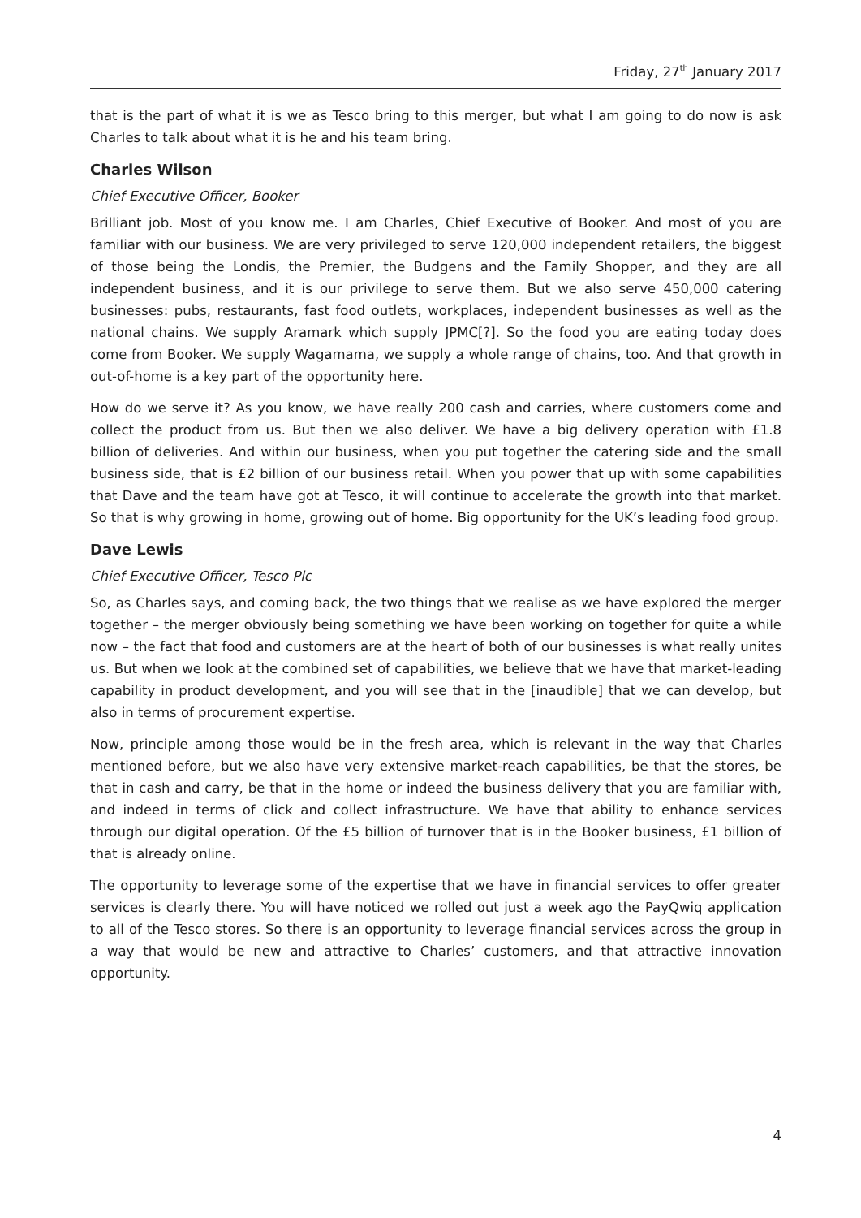Friday, 27<sup>th</sup> January 2017
that is the part of what it is we as Tesco bring to this merger, but what I am going to do now is ask Charles to talk about what it is he and his team bring.
Charles Wilson
Chief Executive Officer, Booker
Brilliant job. Most of you know me. I am Charles, Chief Executive of Booker. And most of you are familiar with our business. We are very privileged to serve 120,000 independent retailers, the biggest of those being the Londis, the Premier, the Budgens and the Family Shopper, and they are all independent business, and it is our privilege to serve them. But we also serve 450,000 catering businesses: pubs, restaurants, fast food outlets, workplaces, independent businesses as well as the national chains. We supply Aramark which supply JPMC[?]. So the food you are eating today does come from Booker. We supply Wagamama, we supply a whole range of chains, too. And that growth in out-of-home is a key part of the opportunity here.
How do we serve it? As you know, we have really 200 cash and carries, where customers come and collect the product from us. But then we also deliver. We have a big delivery operation with £1.8 billion of deliveries. And within our business, when you put together the catering side and the small business side, that is £2 billion of our business retail. When you power that up with some capabilities that Dave and the team have got at Tesco, it will continue to accelerate the growth into that market. So that is why growing in home, growing out of home. Big opportunity for the UK’s leading food group.
Dave Lewis
Chief Executive Officer, Tesco Plc
So, as Charles says, and coming back, the two things that we realise as we have explored the merger together – the merger obviously being something we have been working on together for quite a while now – the fact that food and customers are at the heart of both of our businesses is what really unites us. But when we look at the combined set of capabilities, we believe that we have that market-leading capability in product development, and you will see that in the [inaudible] that we can develop, but also in terms of procurement expertise.
Now, principle among those would be in the fresh area, which is relevant in the way that Charles mentioned before, but we also have very extensive market-reach capabilities, be that the stores, be that in cash and carry, be that in the home or indeed the business delivery that you are familiar with, and indeed in terms of click and collect infrastructure. We have that ability to enhance services through our digital operation. Of the £5 billion of turnover that is in the Booker business, £1 billion of that is already online.
The opportunity to leverage some of the expertise that we have in financial services to offer greater services is clearly there. You will have noticed we rolled out just a week ago the PayQwiq application to all of the Tesco stores. So there is an opportunity to leverage financial services across the group in a way that would be new and attractive to Charles’ customers, and that attractive innovation opportunity.
4